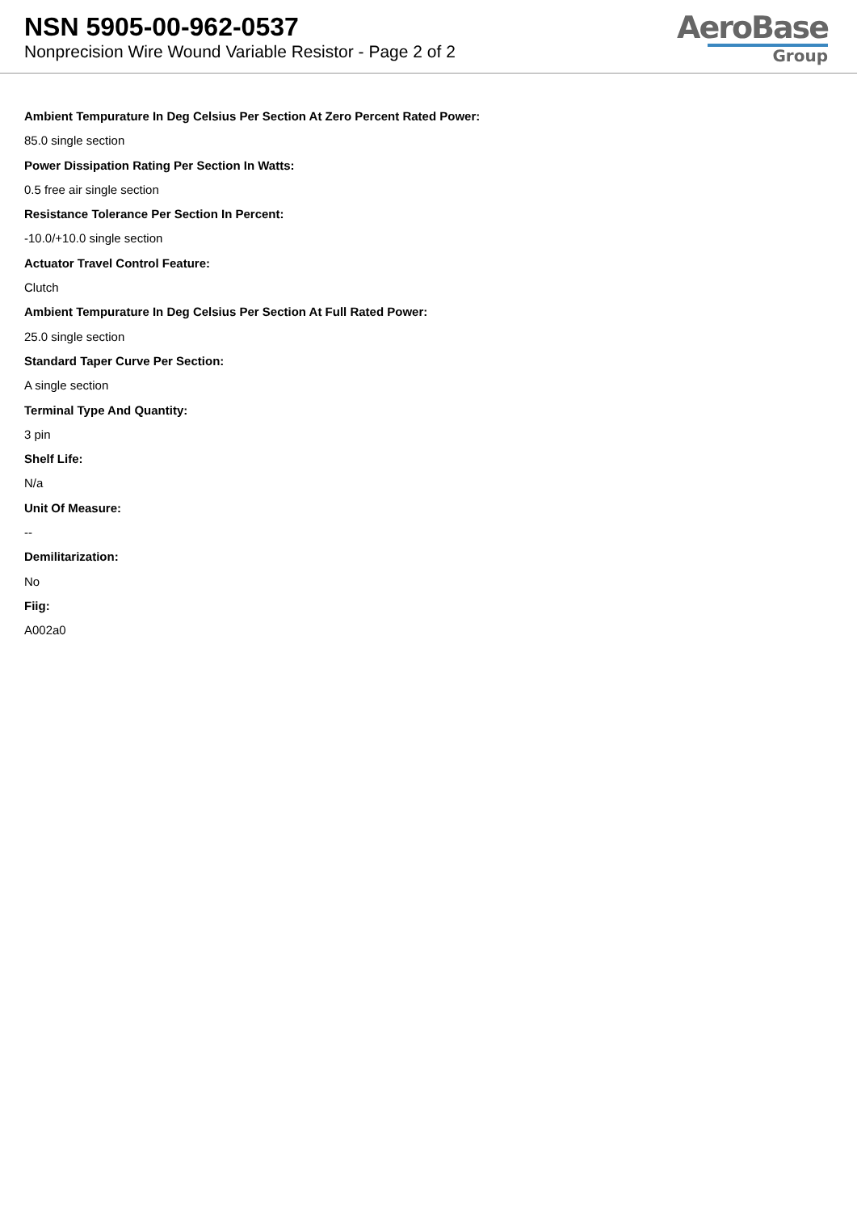NSN 5905-00-962-0537
Nonprecision Wire Wound Variable Resistor - Page 2 of 2
AeroBase
Group
Ambient Tempurature In Deg Celsius Per Section At Zero Percent Rated Power:
85.0 single section
Power Dissipation Rating Per Section In Watts:
0.5 free air single section
Resistance Tolerance Per Section In Percent:
-10.0/+10.0 single section
Actuator Travel Control Feature:
Clutch
Ambient Tempurature In Deg Celsius Per Section At Full Rated Power:
25.0 single section
Standard Taper Curve Per Section:
A single section
Terminal Type And Quantity:
3 pin
Shelf Life:
N/a
Unit Of Measure:
--
Demilitarization:
No
Fiig:
A002a0